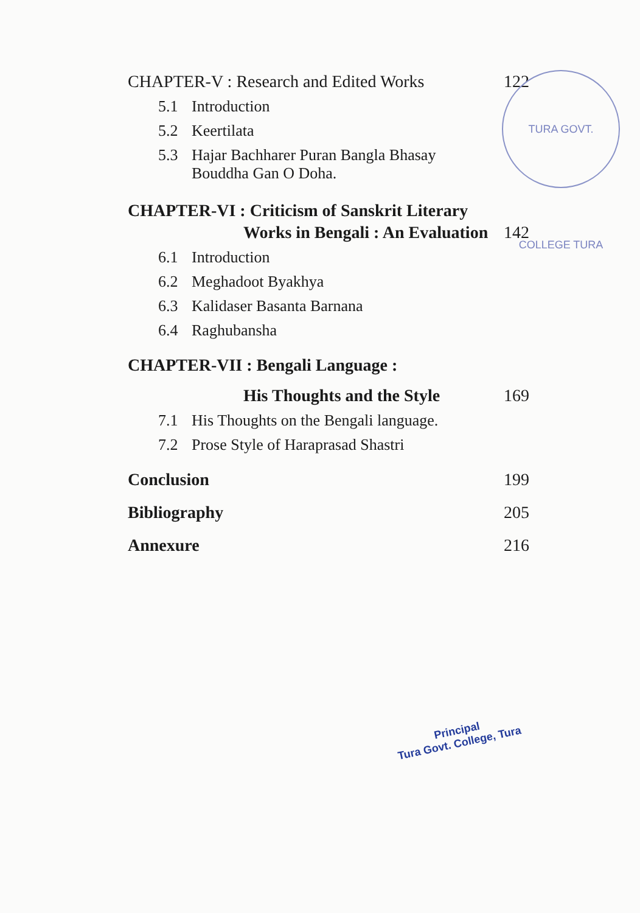CHAPTER-V : Research and Edited Works 122
5.1 Introduction
5.2 Keertilata
5.3 Hajar Bachharer Puran Bangla Bhasay
Bouddha Gan O Doha.
CHAPTER-VI : Criticism of Sanskrit Literary
Works in Bengali : An Evaluation 142
6.1 Introduction
6.2 Meghadoot Byakhya
6.3 Kalidaser Basanta Barnana
6.4 Raghubansha
CHAPTER-VII : Bengali Language :
His Thoughts and the Style 169
7.1 His Thoughts on the Bengali language.
7.2 Prose Style of Haraprasad Shastri
Conclusion 199
Bibliography 205
Annexure 216
TURA GOVT. COLLEGE TURA
Principal
Tura Govt. College, Tura